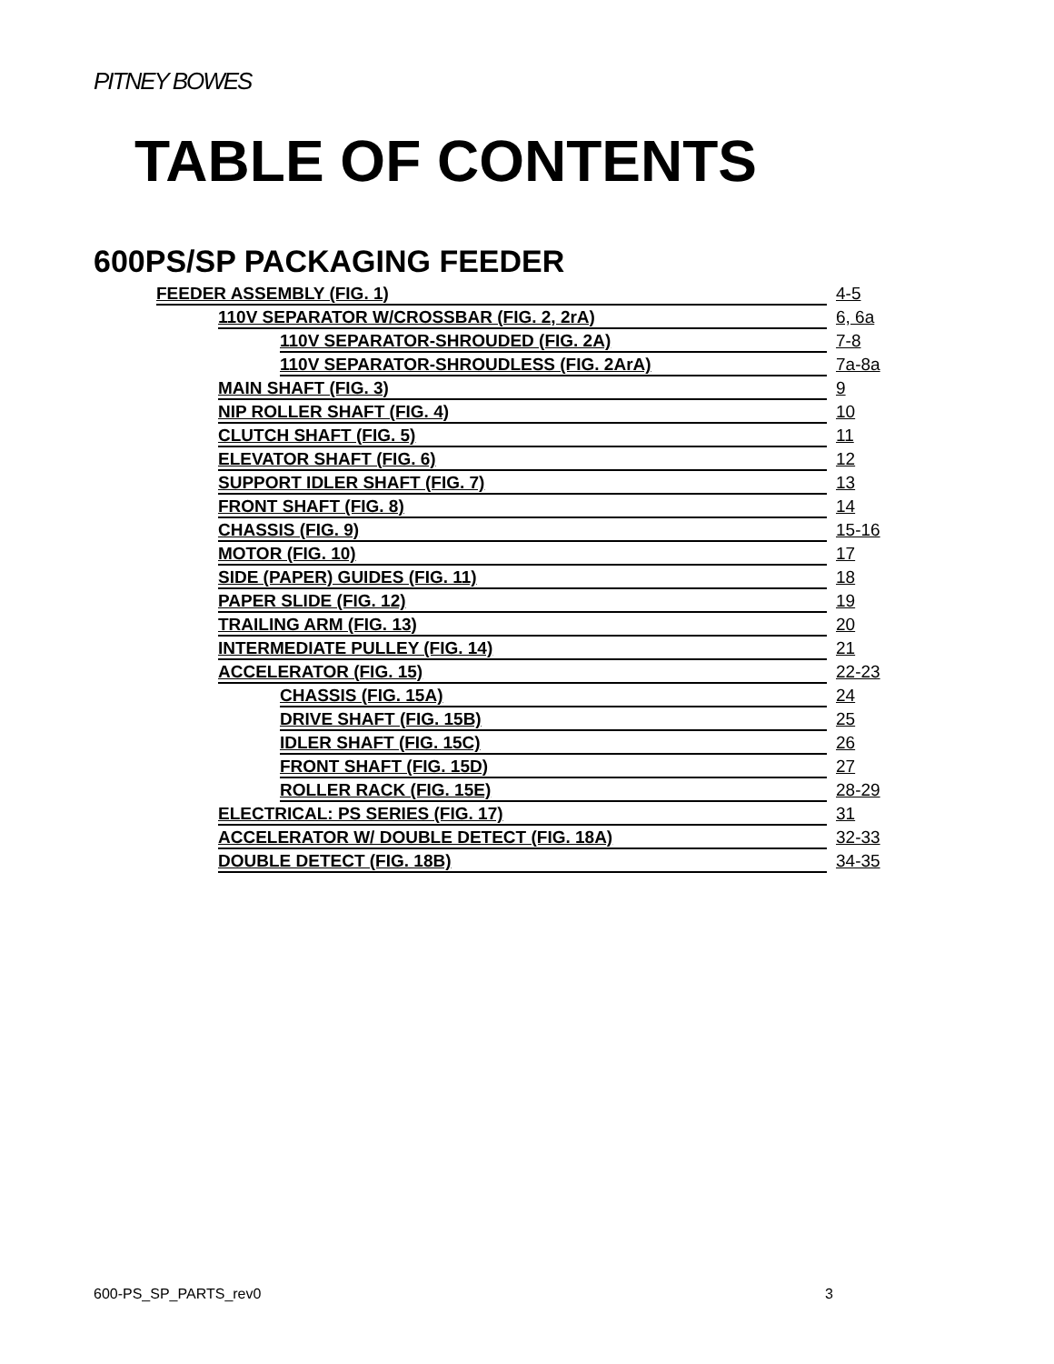PITNEY BOWES
TABLE OF CONTENTS
600PS/SP PACKAGING FEEDER
FEEDER ASSEMBLY (FIG. 1) 4-5
110V SEPARATOR W/CROSSBAR (FIG. 2, 2rA) 6, 6a
110V SEPARATOR-SHROUDED (FIG. 2A) 7-8
110V SEPARATOR-SHROUDLESS (FIG. 2ArA) 7a-8a
MAIN SHAFT (FIG. 3) 9
NIP ROLLER SHAFT (FIG. 4) 10
CLUTCH SHAFT (FIG. 5) 11
ELEVATOR SHAFT (FIG. 6) 12
SUPPORT IDLER SHAFT (FIG. 7) 13
FRONT SHAFT (FIG. 8) 14
CHASSIS (FIG. 9) 15-16
MOTOR (FIG. 10) 17
SIDE (PAPER) GUIDES (FIG. 11) 18
PAPER SLIDE (FIG. 12) 19
TRAILING ARM (FIG. 13) 20
INTERMEDIATE PULLEY (FIG. 14) 21
ACCELERATOR (FIG. 15) 22-23
CHASSIS (FIG. 15A) 24
DRIVE SHAFT (FIG. 15B) 25
IDLER SHAFT (FIG. 15C) 26
FRONT SHAFT (FIG. 15D) 27
ROLLER RACK (FIG. 15E) 28-29
ELECTRICAL: PS SERIES (FIG. 17) 31
ACCELERATOR W/ DOUBLE DETECT (FIG. 18A) 32-33
DOUBLE DETECT (FIG. 18B) 34-35
600-PS_SP_PARTS_rev0 3